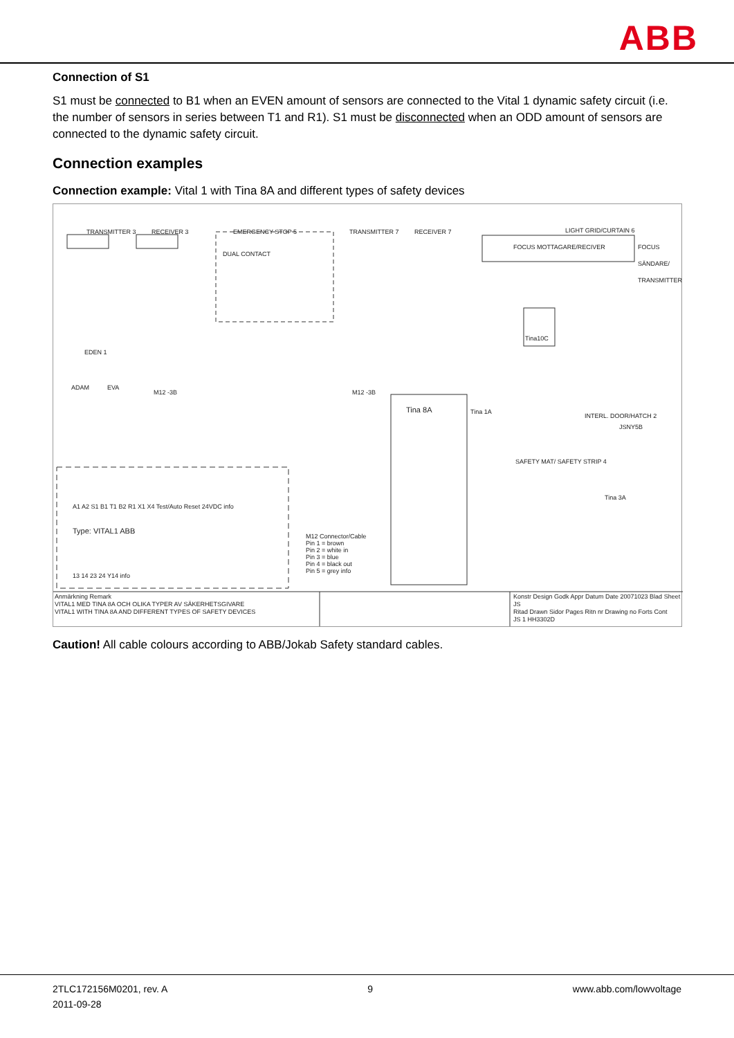ABB
Connection of S1
S1 must be connected to B1 when an EVEN amount of sensors are connected to the Vital 1 dynamic safety circuit (i.e. the number of sensors in series between T1 and R1). S1 must be disconnected when an ODD amount of sensors are connected to the dynamic safety circuit.
Connection examples
Connection example: Vital 1 with Tina 8A and different types of safety devices
TRANSMITTER 3 RECEIVER 3 EMERGENCY STOP 5
DUAL CONTACT
TRANSMITTER 7 RECEIVER 7 LIGHT GRID/CURTAIN 6
FOCUS MOTTAGARE/RECIVER FOCUS SÄNDARE/ TRANSMITTER
Tina10C
EDEN 1
ADAM EVA
M12 -3B M12 -3B
Tina 8A Tina 1A
INTERL. DOOR/HATCH 2
JSNY5B
SAFETY MAT/ SAFETY STRIP 4
Tina 3A
A1 A2 S1 B1 T1 B2 R1 X1 X4 Test/Auto Reset 24VDC info
Type: VITAL1 ABB
13 14 23 24 Y14 info
M12 Connector/Cable
Pin 1 = brown
Pin 2 = white in
Pin 3 = blue
Pin 4 = black out
Pin 5 = grey info
Anmärkning Remark
VITAL1 MED TINA 8A OCH OLIKA TYPER AV SÄKERHETSGIVARE
VITAL1 WITH TINA 8A AND DIFFERENT TYPES OF SAFETY DEVICES
Konstr Design Godk Appr Datum Date 20071023 Blad Sheet
JS
Ritad Drawn Sidor Pages Ritn nr Drawing no Forts Cont
JS 1 HH3302D
Caution! All cable colours according to ABB/Jokab Safety standard cables.
2TLC172156M0201, rev. A
2011-09-28
9 www.abb.com/lowvoltage